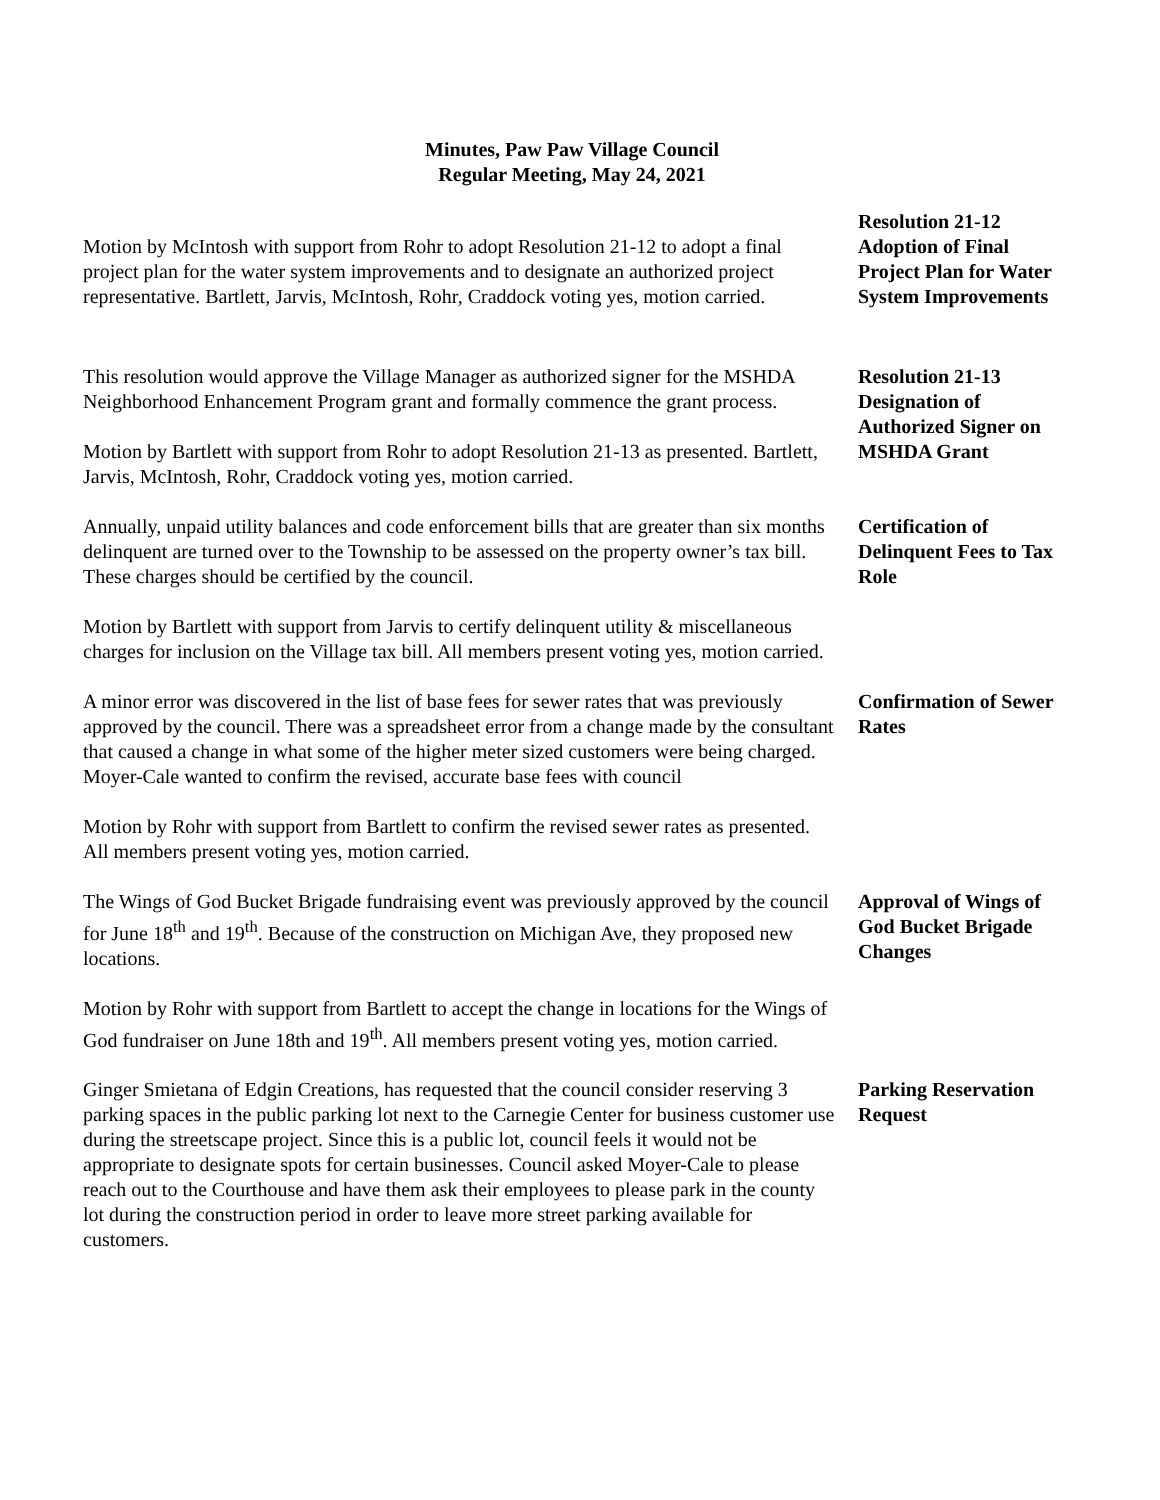Minutes, Paw Paw Village Council
Regular Meeting, May 24, 2021
Motion by McIntosh with support from Rohr to adopt Resolution 21-12 to adopt a final project plan for the water system improvements and to designate an authorized project representative. Bartlett, Jarvis, McIntosh, Rohr, Craddock voting yes, motion carried.
Resolution 21-12 Adoption of Final Project Plan for Water System Improvements
This resolution would approve the Village Manager as authorized signer for the MSHDA Neighborhood Enhancement Program grant and formally commence the grant process.
Motion by Bartlett with support from Rohr to adopt Resolution 21-13 as presented. Bartlett, Jarvis, McIntosh, Rohr, Craddock voting yes, motion carried.
Resolution 21-13 Designation of Authorized Signer on MSHDA Grant
Annually, unpaid utility balances and code enforcement bills that are greater than six months delinquent are turned over to the Township to be assessed on the property owner’s tax bill. These charges should be certified by the council.
Motion by Bartlett with support from Jarvis to certify delinquent utility & miscellaneous charges for inclusion on the Village tax bill. All members present voting yes, motion carried.
Certification of Delinquent Fees to Tax Role
A minor error was discovered in the list of base fees for sewer rates that was previously approved by the council. There was a spreadsheet error from a change made by the consultant that caused a change in what some of the higher meter sized customers were being charged. Moyer-Cale wanted to confirm the revised, accurate base fees with council
Motion by Rohr with support from Bartlett to confirm the revised sewer rates as presented. All members present voting yes, motion carried.
Confirmation of Sewer Rates
The Wings of God Bucket Brigade fundraising event was previously approved by the council for June 18<sup>th</sup> and 19<sup>th</sup>. Because of the construction on Michigan Ave, they proposed new locations.
Motion by Rohr with support from Bartlett to accept the change in locations for the Wings of God fundraiser on June 18th and 19<sup>th</sup>. All members present voting yes, motion carried.
Approval of Wings of God Bucket Brigade Changes
Ginger Smietana of Edgin Creations, has requested that the council consider reserving 3 parking spaces in the public parking lot next to the Carnegie Center for business customer use during the streetscape project. Since this is a public lot, council feels it would not be appropriate to designate spots for certain businesses. Council asked Moyer-Cale to please reach out to the Courthouse and have them ask their employees to please park in the county lot during the construction period in order to leave more street parking available for customers.
Parking Reservation Request